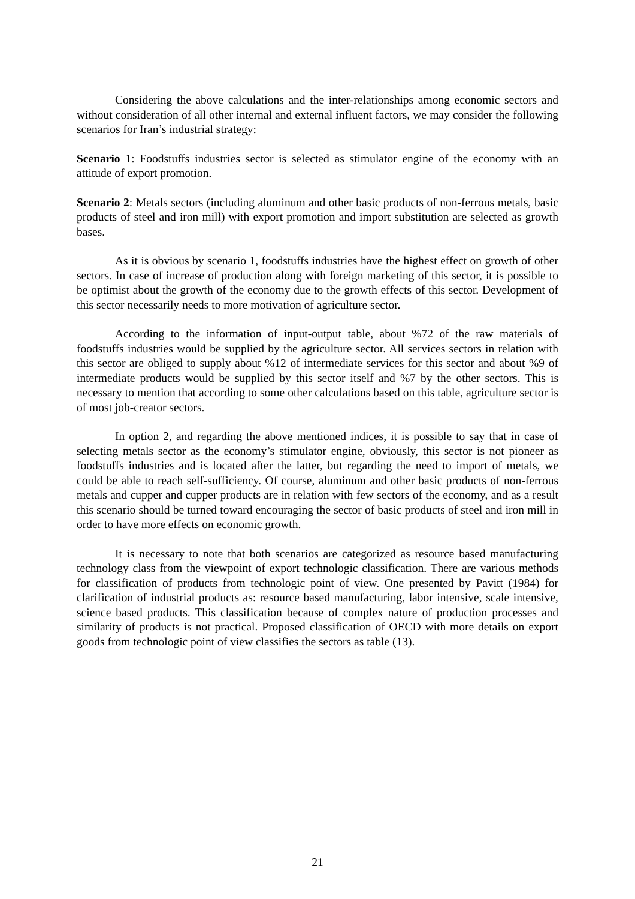Considering the above calculations and the inter-relationships among economic sectors and without consideration of all other internal and external influent factors, we may consider the following scenarios for Iran’s industrial strategy:
Scenario 1: Foodstuffs industries sector is selected as stimulator engine of the economy with an attitude of export promotion.
Scenario 2: Metals sectors (including aluminum and other basic products of non-ferrous metals, basic products of steel and iron mill) with export promotion and import substitution are selected as growth bases.
As it is obvious by scenario 1, foodstuffs industries have the highest effect on growth of other sectors. In case of increase of production along with foreign marketing of this sector, it is possible to be optimist about the growth of the economy due to the growth effects of this sector. Development of this sector necessarily needs to more motivation of agriculture sector.
According to the information of input-output table, about %72 of the raw materials of foodstuffs industries would be supplied by the agriculture sector. All services sectors in relation with this sector are obliged to supply about %12 of intermediate services for this sector and about %9 of intermediate products would be supplied by this sector itself and %7 by the other sectors. This is necessary to mention that according to some other calculations based on this table, agriculture sector is of most job-creator sectors.
In option 2, and regarding the above mentioned indices, it is possible to say that in case of selecting metals sector as the economy’s stimulator engine, obviously, this sector is not pioneer as foodstuffs industries and is located after the latter, but regarding the need to import of metals, we could be able to reach self-sufficiency. Of course, aluminum and other basic products of non-ferrous metals and cupper and cupper products are in relation with few sectors of the economy, and as a result this scenario should be turned toward encouraging the sector of basic products of steel and iron mill in order to have more effects on economic growth.
It is necessary to note that both scenarios are categorized as resource based manufacturing technology class from the viewpoint of export technologic classification. There are various methods for classification of products from technologic point of view. One presented by Pavitt (1984) for clarification of industrial products as: resource based manufacturing, labor intensive, scale intensive, science based products. This classification because of complex nature of production processes and similarity of products is not practical. Proposed classification of OECD with more details on export goods from technologic point of view classifies the sectors as table (13).
21